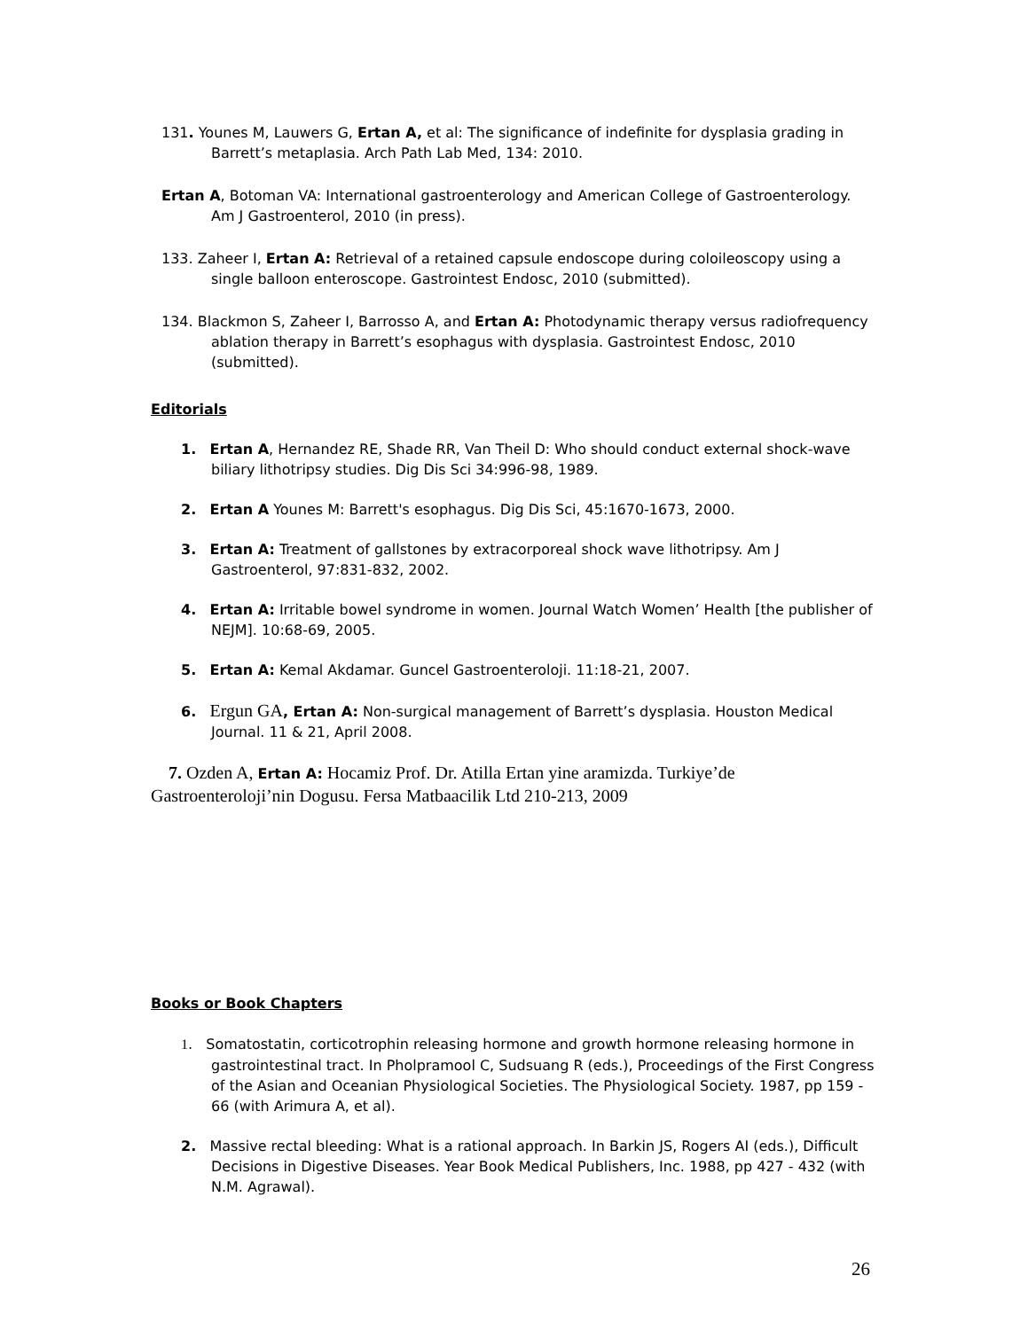131. Younes M, Lauwers G, Ertan A, et al: The significance of indefinite for dysplasia grading in Barrett’s metaplasia. Arch Path Lab Med, 134: 2010.
Ertan A, Botoman VA: International gastroenterology and American College of Gastroenterology. Am J Gastroenterol, 2010 (in press).
133. Zaheer I, Ertan A: Retrieval of a retained capsule endoscope during coloileoscopy using a single balloon enteroscope. Gastrointest Endosc, 2010 (submitted).
134. Blackmon S, Zaheer I, Barrosso A, and Ertan A: Photodynamic therapy versus radiofrequency ablation therapy in Barrett’s esophagus with dysplasia. Gastrointest Endosc, 2010 (submitted).
Editorials
1. Ertan A, Hernandez RE, Shade RR, Van Theil D: Who should conduct external shock-wave biliary lithotripsy studies. Dig Dis Sci 34:996-98, 1989.
2. Ertan A Younes M: Barrett's esophagus. Dig Dis Sci, 45:1670-1673, 2000.
3. Ertan A: Treatment of gallstones by extracorporeal shock wave lithotripsy. Am J Gastroenterol, 97:831-832, 2002.
4. Ertan A: Irritable bowel syndrome in women. Journal Watch Women’ Health [the publisher of NEJM]. 10:68-69, 2005.
5. Ertan A: Kemal Akdamar. Guncel Gastroenteroloji. 11:18-21, 2007.
6. Ergun GA, Ertan A: Non-surgical management of Barrett’s dysplasia. Houston Medical Journal. 11 & 21, April 2008.
7. Ozden A, Ertan A: Hocamiz Prof. Dr. Atilla Ertan yine aramizda. Turkiye’de Gastroenteroloji’nin Dogusu. Fersa Matbaacilik Ltd 210-213, 2009
Books or Book Chapters
1. Somatostatin, corticotrophin releasing hormone and growth hormone releasing hormone in gastrointestinal tract. In Pholpramool C, Sudsuang R (eds.), Proceedings of the First Congress of the Asian and Oceanian Physiological Societies. The Physiological Society. 1987, pp 159 - 66 (with Arimura A, et al).
2. Massive rectal bleeding: What is a rational approach. In Barkin JS, Rogers AI (eds.), Difficult Decisions in Digestive Diseases. Year Book Medical Publishers, Inc. 1988, pp 427 - 432 (with N.M. Agrawal).
26